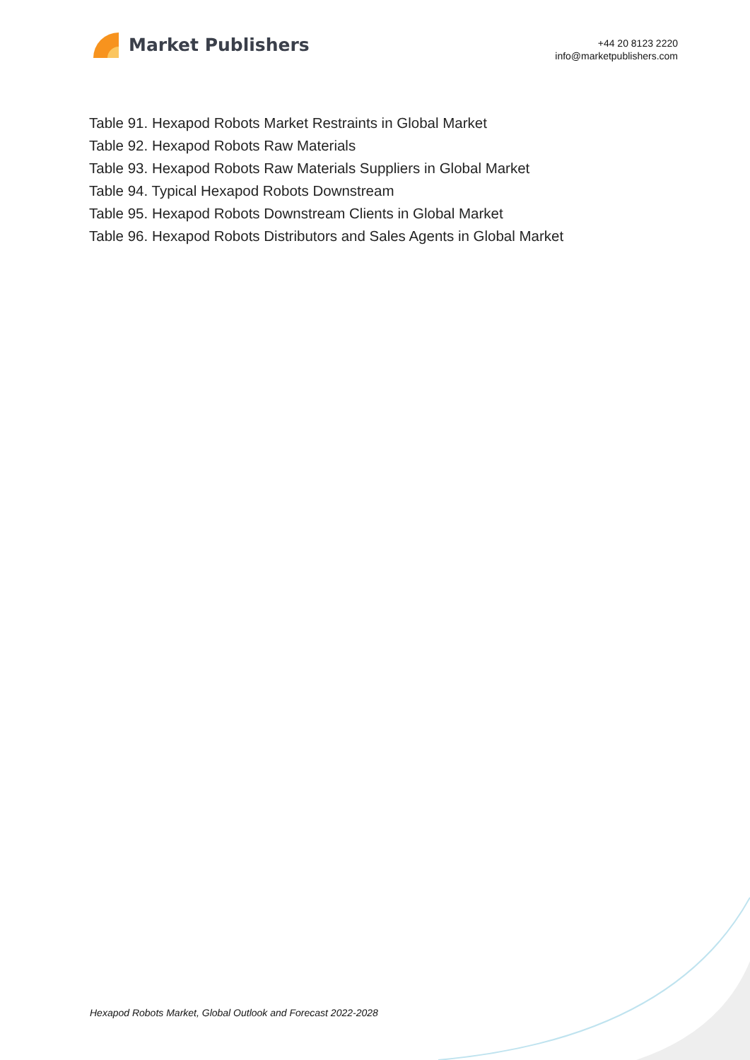Market Publishers
+44 20 8123 2220
info@marketpublishers.com
Table 91. Hexapod Robots Market Restraints in Global Market
Table 92. Hexapod Robots Raw Materials
Table 93. Hexapod Robots Raw Materials Suppliers in Global Market
Table 94. Typical Hexapod Robots Downstream
Table 95. Hexapod Robots Downstream Clients in Global Market
Table 96. Hexapod Robots Distributors and Sales Agents in Global Market
Hexapod Robots Market, Global Outlook and Forecast 2022-2028